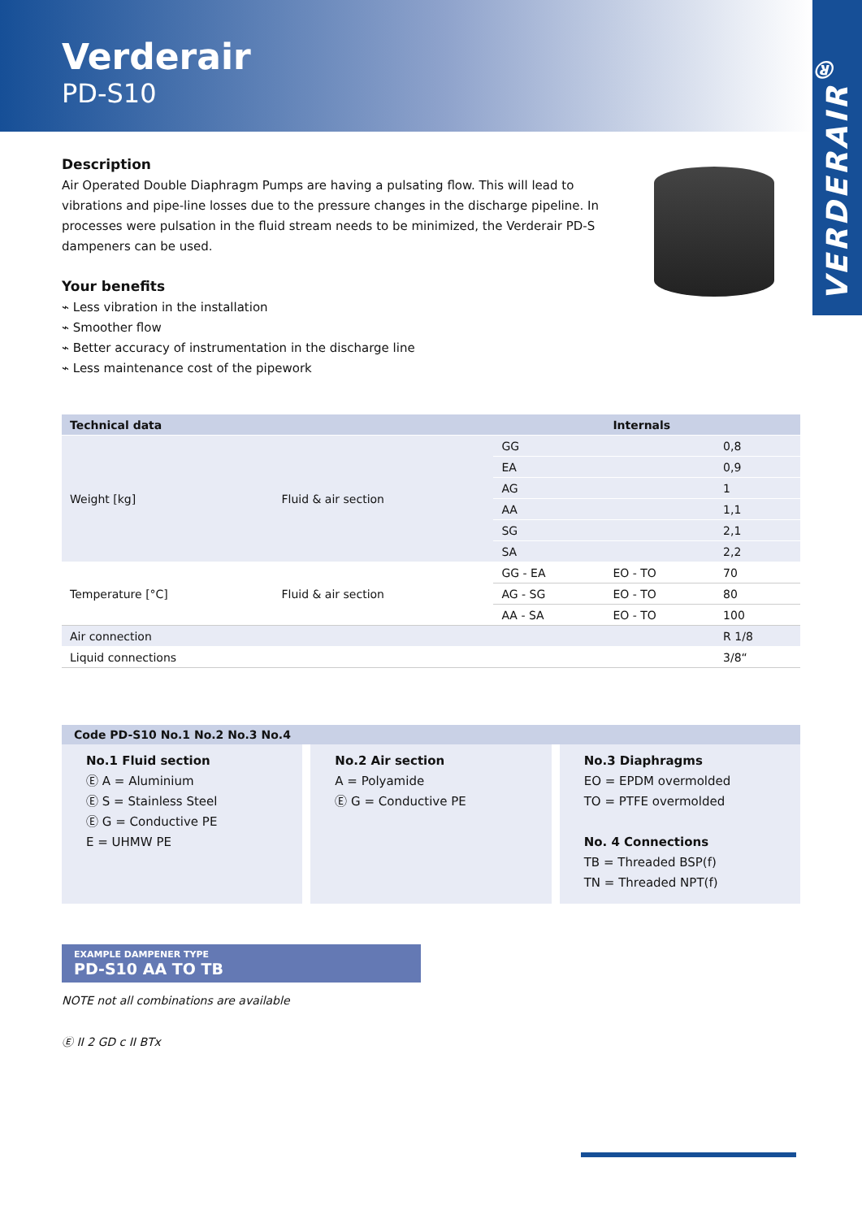Verderair
PD-S10
VERDERAIR<sup>®</sup>
Description
Air Operated Double Diaphragm Pumps are having a pulsating flow. This will lead to vibrations and pipe-line losses due to the pressure changes in the discharge pipeline. In processes were pulsation in the fluid stream needs to be minimized, the Verderair PD-S dampeners can be used.
Your benefits
⌁ Less vibration in the installation
⌁ Smoother flow
⌁ Better accuracy of instrumentation in the discharge line
⌁ Less maintenance cost of the pipework
| Technical data | | | Internals | |
| --- | --- | --- | --- | --- |
| Weight [kg] | Fluid & air section | GG | | 0,8 |
| | | EA | | 0,9 |
| | | AG | | 1 |
| | | AA | | 1,1 |
| | | SG | | 2,1 |
| | | SA | | 2,2 |
| Temperature [°C] | Fluid & air section | GG - EA | EO - TO | 70 |
| | | AG - SG | EO - TO | 80 |
| | | AA - SA | EO - TO | 100 |
| Air connection | | | | R 1/8 |
| Liquid connections | | | | 3/8“ |
Code PD-S10 No.1 No.2 No.3 No.4
No.1 Fluid section
Ⓔ A = Aluminium
Ⓔ S = Stainless Steel
Ⓔ G = Conductive PE
E = UHMW PE
No.2 Air section
A = Polyamide
Ⓔ G = Conductive PE
No.3 Diaphragms
EO = EPDM overmolded
TO = PTFE overmolded
No. 4 Connections
TB = Threaded BSP(f)
TN = Threaded NPT(f)
EXAMPLE DAMPENER TYPE
PD-S10 AA TO TB
NOTE not all combinations are available
Ⓔ II 2 GD c II BTx